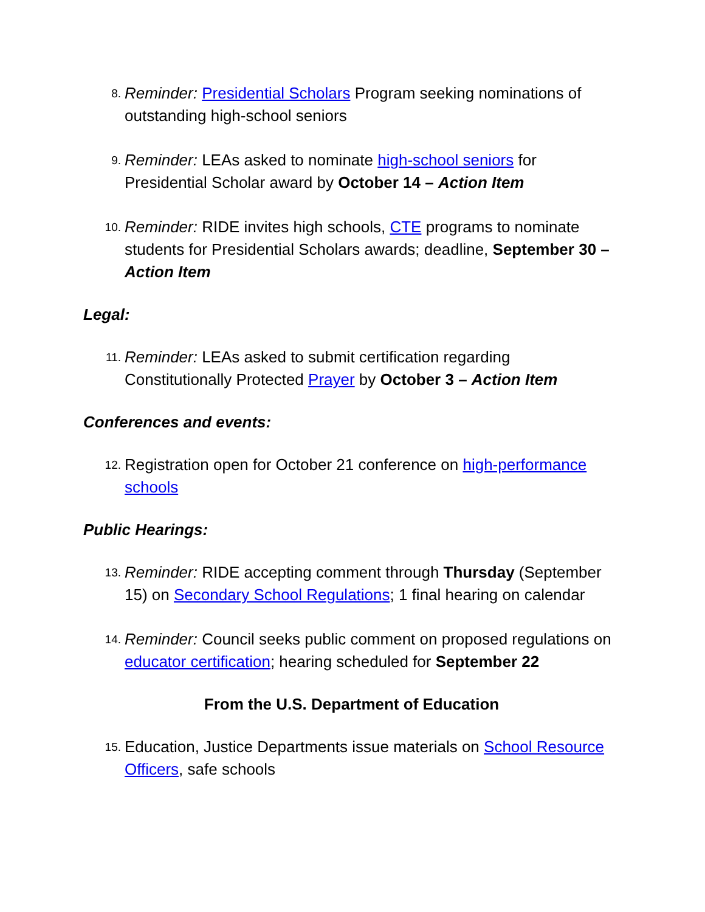8. Reminder: Presidential Scholars Program seeking nominations of outstanding high-school seniors
9. Reminder: LEAs asked to nominate high-school seniors for Presidential Scholar award by October 14 – Action Item
10. Reminder: RIDE invites high schools, CTE programs to nominate students for Presidential Scholars awards; deadline, September 30 – Action Item
Legal:
11. Reminder: LEAs asked to submit certification regarding Constitutionally Protected Prayer by October 3 – Action Item
Conferences and events:
12. Registration open for October 21 conference on high-performance schools
Public Hearings:
13. Reminder: RIDE accepting comment through Thursday (September 15) on Secondary School Regulations; 1 final hearing on calendar
14. Reminder: Council seeks public comment on proposed regulations on educator certification; hearing scheduled for September 22
From the U.S. Department of Education
15. Education, Justice Departments issue materials on School Resource Officers, safe schools